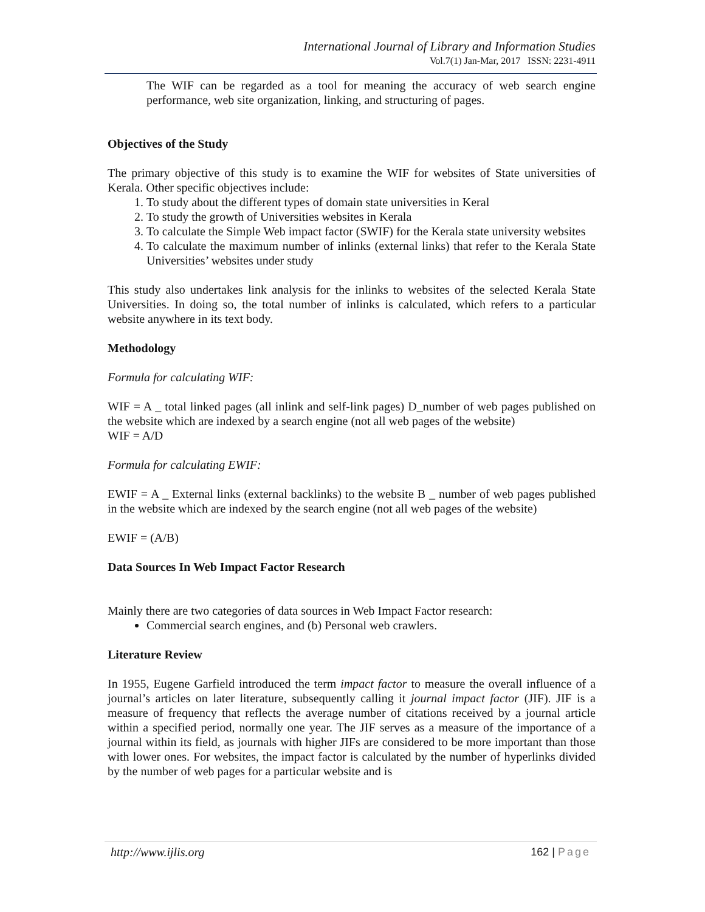International Journal of Library and Information Studies
Vol.7(1) Jan-Mar, 2017 ISSN: 2231-4911
The WIF can be regarded as a tool for meaning the accuracy of web search engine performance, web site organization, linking, and structuring of pages.
Objectives of the Study
The primary objective of this study is to examine the WIF for websites of State universities of Kerala. Other specific objectives include:
1. To study about the different types of domain state universities in Keral
2. To study the growth of Universities websites in Kerala
3. To calculate the Simple Web impact factor (SWIF) for the Kerala state university websites
4. To calculate the maximum number of inlinks (external links) that refer to the Kerala State Universities’ websites under study
This study also undertakes link analysis for the inlinks to websites of the selected Kerala State Universities. In doing so, the total number of inlinks is calculated, which refers to a particular website anywhere in its text body.
Methodology
Formula for calculating WIF:
WIF = A _ total linked pages (all inlink and self-link pages) D_number of web pages published on the website which are indexed by a search engine (not all web pages of the website)
WIF = A/D
Formula for calculating EWIF:
EWIF = A _ External links (external backlinks) to the website B _ number of web pages published in the website which are indexed by the search engine (not all web pages of the website)
EWIF = (A/B)
Data Sources In Web Impact Factor Research
Mainly there are two categories of data sources in Web Impact Factor research:
Commercial search engines, and (b) Personal web crawlers.
Literature Review
In 1955, Eugene Garfield introduced the term impact factor to measure the overall influence of a journal’s articles on later literature, subsequently calling it journal impact factor (JIF). JIF is a measure of frequency that reflects the average number of citations received by a journal article within a specified period, normally one year. The JIF serves as a measure of the importance of a journal within its field, as journals with higher JIFs are considered to be more important than those with lower ones. For websites, the impact factor is calculated by the number of hyperlinks divided by the number of web pages for a particular website and is
http://www.ijlis.org 162 | Page